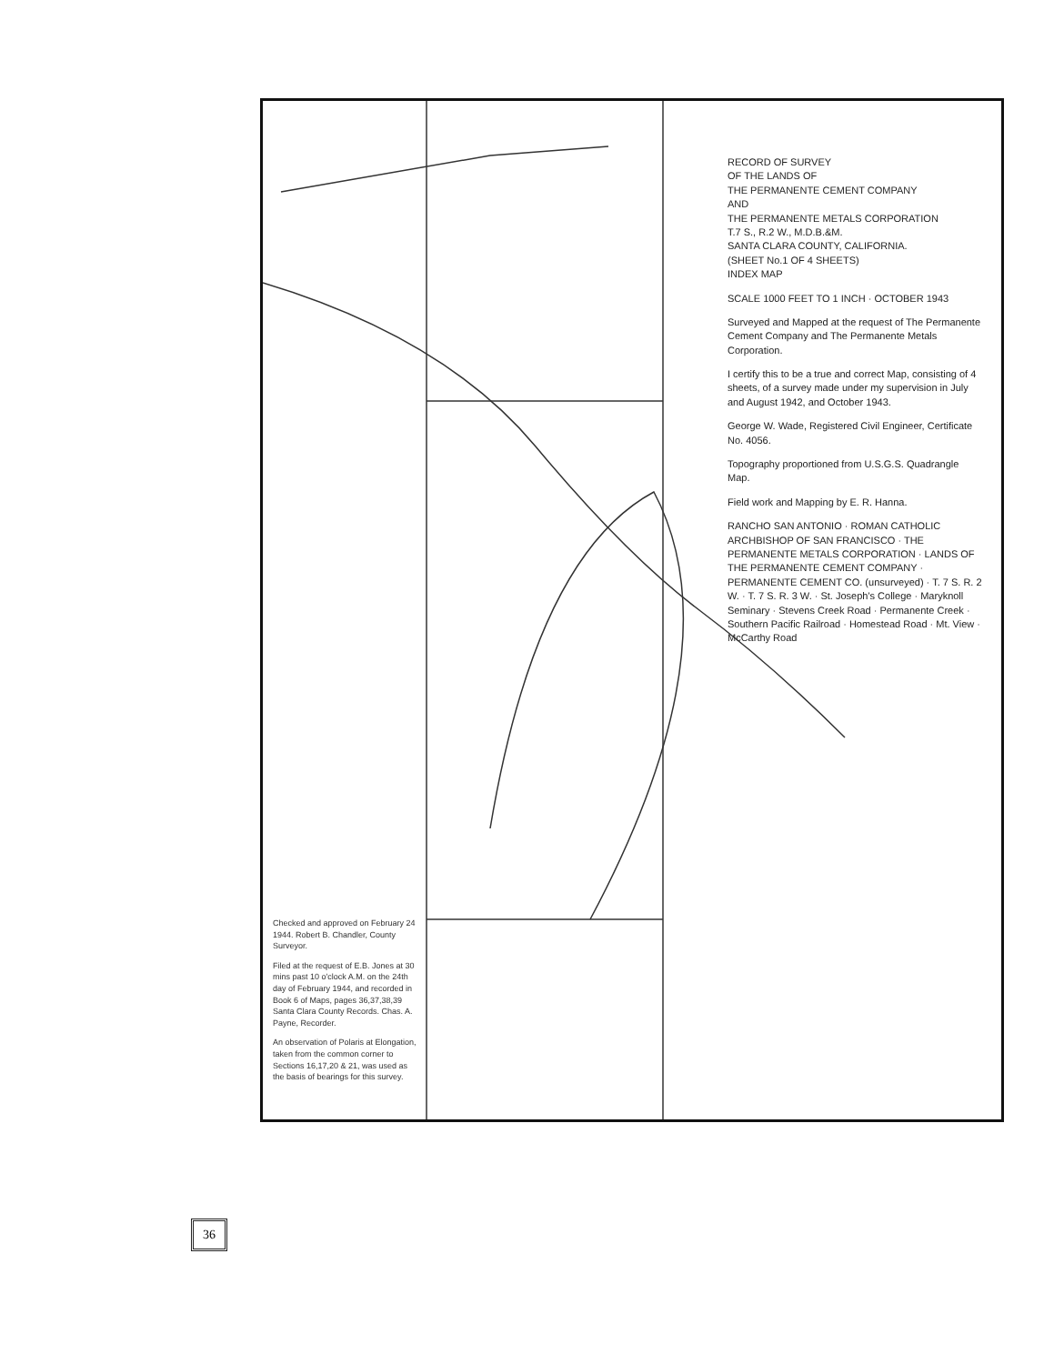RECORD OF SURVEY
OF THE LANDS OF
THE PERMANENTE CEMENT COMPANY
AND
THE PERMANENTE METALS CORPORATION
T.7 S., R.2 W., M.D.B.&M.
SANTA CLARA COUNTY, CALIFORNIA.
(SHEET No.1 OF 4 SHEETS)
INDEX MAP
SCALE 1000 FEET TO 1 INCH · OCTOBER 1943
Surveyed and Mapped at the request of The Permanente Cement Company and The Permanente Metals Corporation.
I certify this to be a true and correct Map, consisting of 4 sheets, of a survey made under my supervision in July and August 1942, and October 1943.
George W. Wade, Registered Civil Engineer, Certificate No. 4056.
Topography proportioned from U.S.G.S. Quadrangle Map.
Field work and Mapping by E. R. Hanna.
RANCHO SAN ANTONIO · ROMAN CATHOLIC ARCHBISHOP OF SAN FRANCISCO · THE PERMANENTE METALS CORPORATION · LANDS OF THE PERMANENTE CEMENT COMPANY · PERMANENTE CEMENT CO. (unsurveyed) · T. 7 S. R. 2 W. · T. 7 S. R. 3 W. · St. Joseph's College · Maryknoll Seminary · Stevens Creek Road · Permanente Creek · Southern Pacific Railroad · Homestead Road · Mt. View · McCarthy Road
Checked and approved on February 24 1944. Robert B. Chandler, County Surveyor.
Filed at the request of E.B. Jones at 30 mins past 10 o'clock A.M. on the 24th day of February 1944, and recorded in Book 6 of Maps, pages 36,37,38,39 Santa Clara County Records. Chas. A. Payne, Recorder.
An observation of Polaris at Elongation, taken from the common corner to Sections 16,17,20 & 21, was used as the basis of bearings for this survey.
36